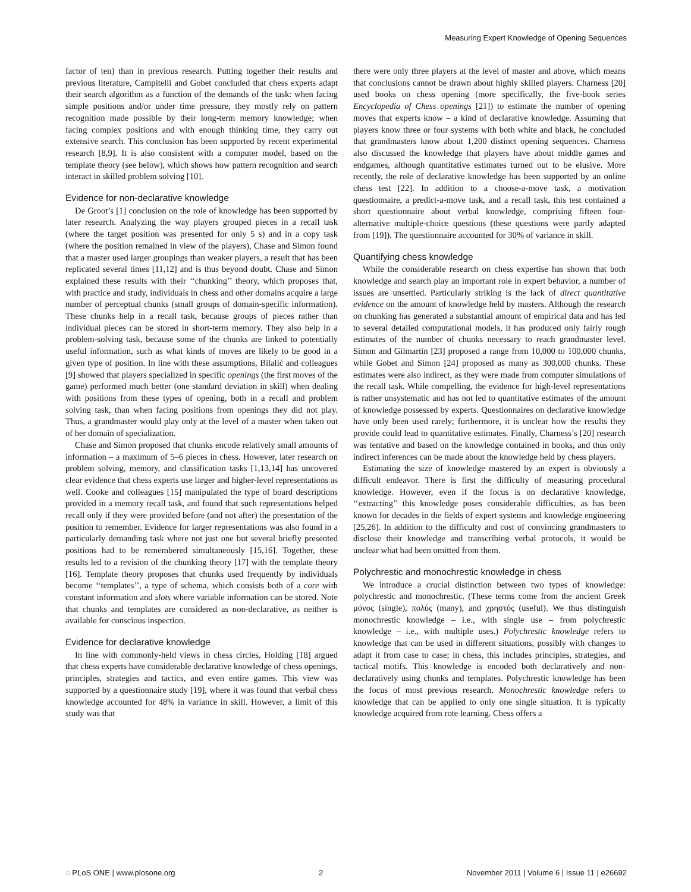Measuring Expert Knowledge of Opening Sequences
factor of ten) than in previous research. Putting together their results and previous literature, Campitelli and Gobet concluded that chess experts adapt their search algorithm as a function of the demands of the task: when facing simple positions and/or under time pressure, they mostly rely on pattern recognition made possible by their long-term memory knowledge; when facing complex positions and with enough thinking time, they carry out extensive search. This conclusion has been supported by recent experimental research [8,9]. It is also consistent with a computer model, based on the template theory (see below), which shows how pattern recognition and search interact in skilled problem solving [10].
Evidence for non-declarative knowledge
De Groot’s [1] conclusion on the role of knowledge has been supported by later research. Analyzing the way players grouped pieces in a recall task (where the target position was presented for only 5 s) and in a copy task (where the position remained in view of the players), Chase and Simon found that a master used larger groupings than weaker players, a result that has been replicated several times [11,12] and is thus beyond doubt. Chase and Simon explained these results with their ‘‘chunking’’ theory, which proposes that, with practice and study, individuals in chess and other domains acquire a large number of perceptual chunks (small groups of domain-specific information). These chunks help in a recall task, because groups of pieces rather than individual pieces can be stored in short-term memory. They also help in a problem-solving task, because some of the chunks are linked to potentially useful information, such as what kinds of moves are likely to be good in a given type of position. In line with these assumptions, Bilalić and colleagues [9] showed that players specialized in specific openings (the first moves of the game) performed much better (one standard deviation in skill) when dealing with positions from these types of opening, both in a recall and problem solving task, than when facing positions from openings they did not play. Thus, a grandmaster would play only at the level of a master when taken out of her domain of specialization.
Chase and Simon proposed that chunks encode relatively small amounts of information – a maximum of 5–6 pieces in chess. However, later research on problem solving, memory, and classification tasks [1,13,14] has uncovered clear evidence that chess experts use larger and higher-level representations as well. Cooke and colleagues [15] manipulated the type of board descriptions provided in a memory recall task, and found that such representations helped recall only if they were provided before (and not after) the presentation of the position to remember. Evidence for larger representations was also found in a particularly demanding task where not just one but several briefly presented positions had to be remembered simultaneously [15,16]. Together, these results led to a revision of the chunking theory [17] with the template theory [16]. Template theory proposes that chunks used frequently by individuals become ‘‘templates’’, a type of schema, which consists both of a core with constant information and slots where variable information can be stored. Note that chunks and templates are considered as non-declarative, as neither is available for conscious inspection.
Evidence for declarative knowledge
In line with commonly-held views in chess circles, Holding [18] argued that chess experts have considerable declarative knowledge of chess openings, principles, strategies and tactics, and even entire games. This view was supported by a questionnaire study [19], where it was found that verbal chess knowledge accounted for 48% in variance in skill. However, a limit of this study was that
there were only three players at the level of master and above, which means that conclusions cannot be drawn about highly skilled players. Charness [20] used books on chess opening (more specifically, the five-book series Encyclopedia of Chess openings [21]) to estimate the number of opening moves that experts know – a kind of declarative knowledge. Assuming that players know three or four systems with both white and black, he concluded that grandmasters know about 1,200 distinct opening sequences. Charness also discussed the knowledge that players have about middle games and endgames, although quantitative estimates turned out to be elusive. More recently, the role of declarative knowledge has been supported by an online chess test [22]. In addition to a choose-a-move task, a motivation questionnaire, a predict-a-move task, and a recall task, this test contained a short questionnaire about verbal knowledge, comprising fifteen four-alternative multiple-choice questions (these questions were partly adapted from [19]). The questionnaire accounted for 30% of variance in skill.
Quantifying chess knowledge
While the considerable research on chess expertise has shown that both knowledge and search play an important role in expert behavior, a number of issues are unsettled. Particularly striking is the lack of direct quantitative evidence on the amount of knowledge held by masters. Although the research on chunking has generated a substantial amount of empirical data and has led to several detailed computational models, it has produced only fairly rough estimates of the number of chunks necessary to reach grandmaster level. Simon and Gilmartin [23] proposed a range from 10,000 to 100,000 chunks, while Gobet and Simon [24] proposed as many as 300,000 chunks. These estimates were also indirect, as they were made from computer simulations of the recall task. While compelling, the evidence for high-level representations is rather unsystematic and has not led to quantitative estimates of the amount of knowledge possessed by experts. Questionnaires on declarative knowledge have only been used rarely; furthermore, it is unclear how the results they provide could lead to quantitative estimates. Finally, Charness’s [20] research was tentative and based on the knowledge contained in books, and thus only indirect inferences can be made about the knowledge held by chess players.
Estimating the size of knowledge mastered by an expert is obviously a difficult endeavor. There is first the difficulty of measuring procedural knowledge. However, even if the focus is on declarative knowledge, ‘‘extracting’’ this knowledge poses considerable difficulties, as has been known for decades in the fields of expert systems and knowledge engineering [25,26]. In addition to the difficulty and cost of convincing grandmasters to disclose their knowledge and transcribing verbal protocols, it would be unclear what had been omitted from them.
Polychrestic and monochrestic knowledge in chess
We introduce a crucial distinction between two types of knowledge: polychrestic and monochrestic. (These terms come from the ancient Greek μόνος (single), πολύς (many), and χρηστός (useful). We thus distinguish monochrestic knowledge – i.e., with single use – from polychrestic knowledge – i.e., with multiple uses.) Polychrestic knowledge refers to knowledge that can be used in different situations, possibly with changes to adapt it from case to case; in chess, this includes principles, strategies, and tactical motifs. This knowledge is encoded both declaratively and non-declaratively using chunks and templates. Polychrestic knowledge has been the focus of most previous research. Monochrestic knowledge refers to knowledge that can be applied to only one single situation. It is typically knowledge acquired from rote learning. Chess offers a
◌ PLoS ONE | www.plosone.org 2 November 2011 | Volume 6 | Issue 11 | e26692